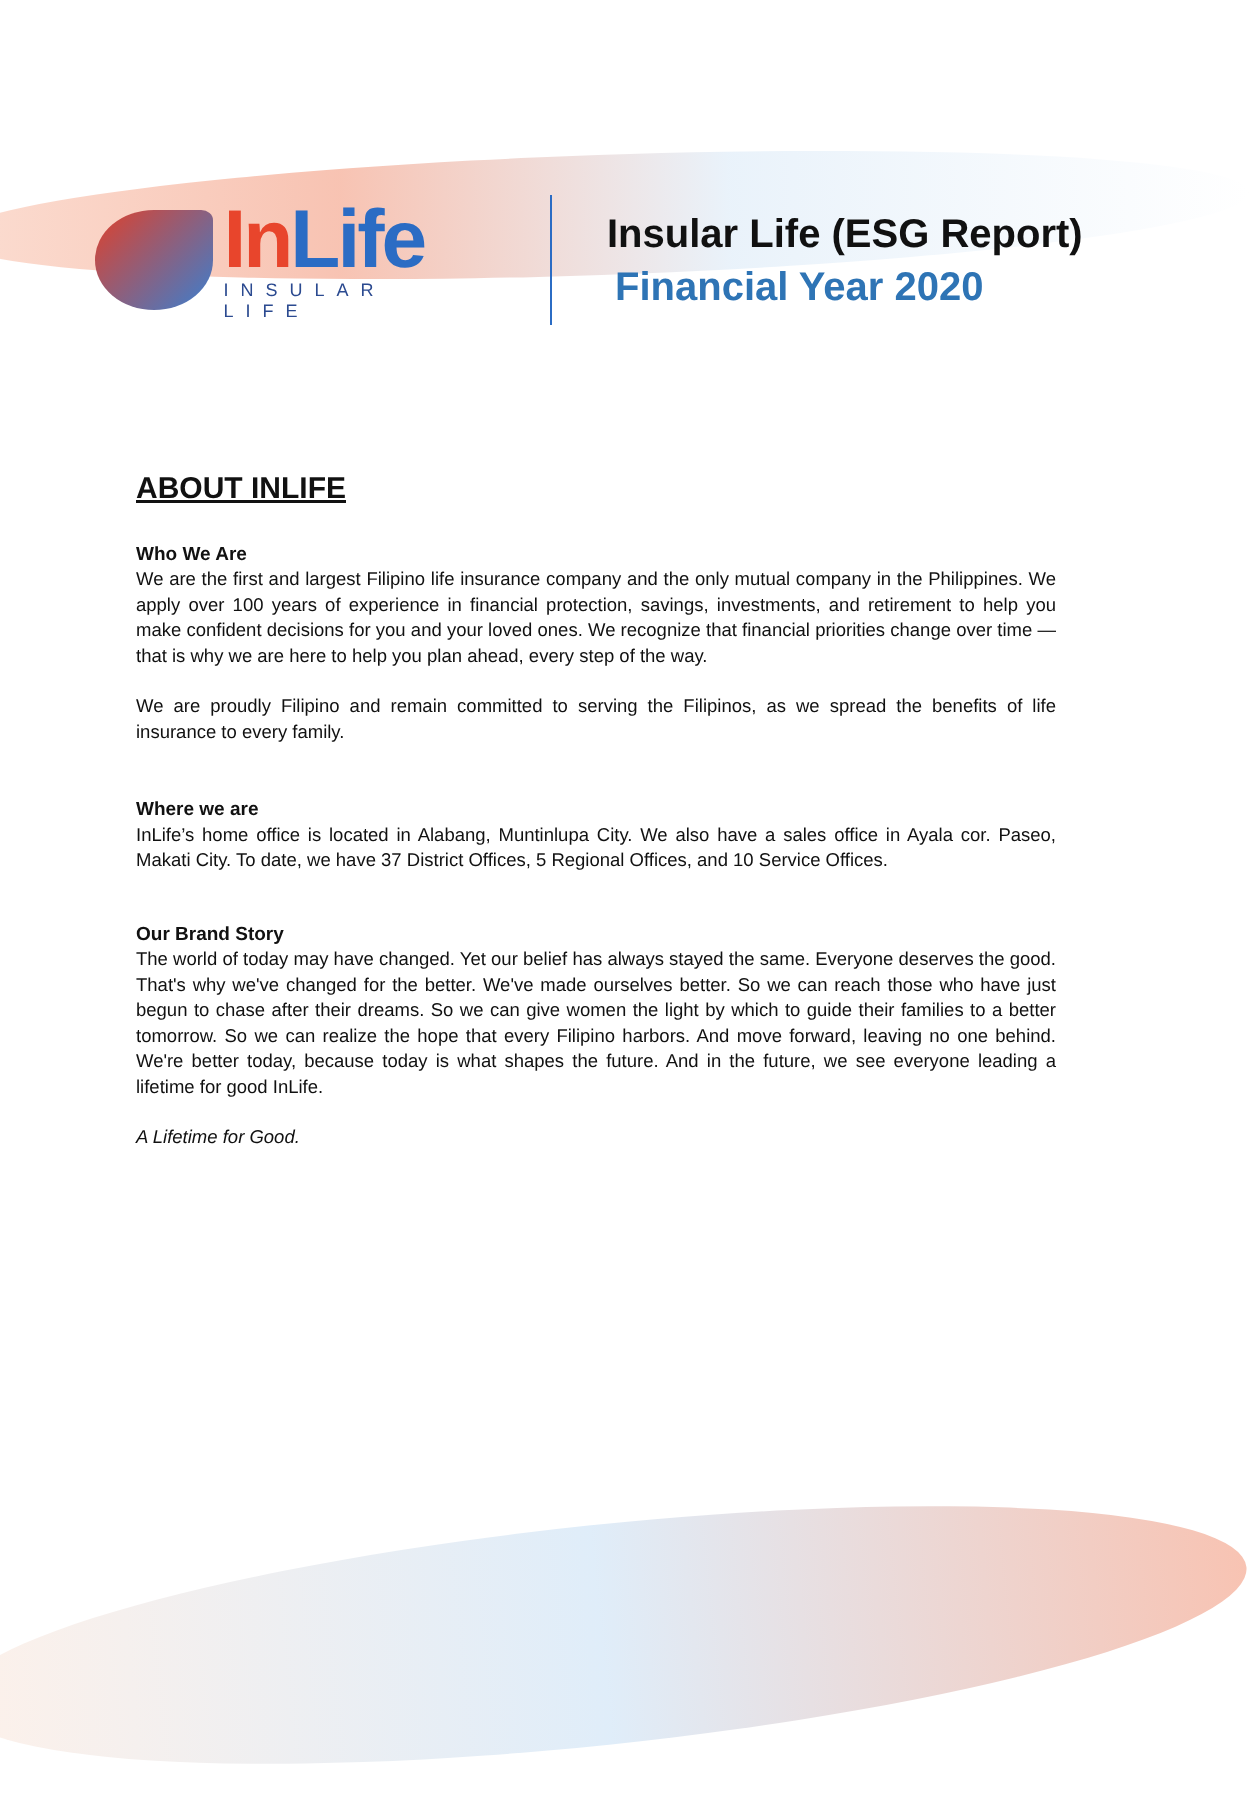In Life
INSULAR LIFE
Insular Life (ESG Report)
Financial Year 2020
ABOUT INLIFE
Who We Are
We are the first and largest Filipino life insurance company and the only mutual company in the Philippines. We apply over 100 years of experience in financial protection, savings, investments, and retirement to help you make confident decisions for you and your loved ones. We recognize that financial priorities change over time — that is why we are here to help you plan ahead, every step of the way.
We are proudly Filipino and remain committed to serving the Filipinos, as we spread the benefits of life insurance to every family.
Where we are
InLife’s home office is located in Alabang, Muntinlupa City. We also have a sales office in Ayala cor. Paseo, Makati City. To date, we have 37 District Offices, 5 Regional Offices, and 10 Service Offices.
Our Brand Story
The world of today may have changed. Yet our belief has always stayed the same. Everyone deserves the good. That's why we've changed for the better. We've made ourselves better. So we can reach those who have just begun to chase after their dreams. So we can give women the light by which to guide their families to a better tomorrow. So we can realize the hope that every Filipino harbors. And move forward, leaving no one behind. We're better today, because today is what shapes the future. And in the future, we see everyone leading a lifetime for good InLife.
A Lifetime for Good.